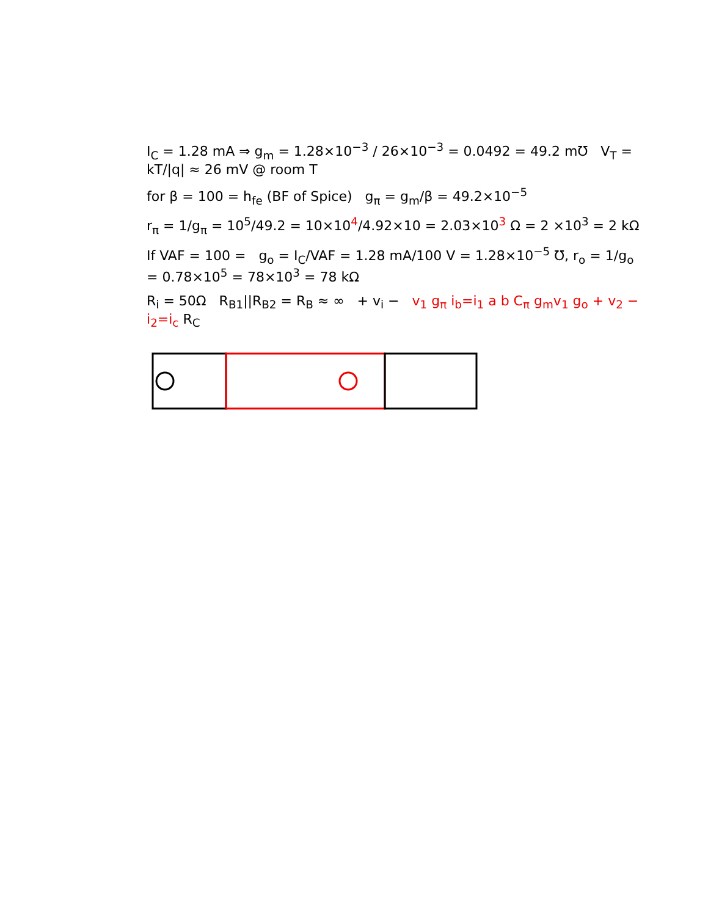I<sub>C</sub> = 1.28 mA ⇒ g<sub>m</sub> = 1.28×10<sup>−3</sup> / 26×10<sup>−3</sup> = 0.0492 = 49.2 m℧ V<sub>T</sub> = kT/|q| ≈ 26 mV @ room T
for β = 100 = h<sub>fe</sub> (BF of Spice) g<sub>π</sub> = g<sub>m</sub>/β = 49.2×10<sup>−5</sup>
r<sub>π</sub> = 1/g<sub>π</sub> = 10<sup>5</sup>/49.2 = 10×10<sup>4</sup>/4.92×10 = 2.03×10<sup>3</sup> Ω = 2 ×10<sup>3</sup> = 2 kΩ
If VAF = 100 = g<sub>o</sub> = I<sub>C</sub>/VAF = 1.28 mA/100 V = 1.28×10<sup>−5</sup> ℧, r<sub>o</sub> = 1/g<sub>o</sub> = 0.78×10<sup>5</sup> = 78×10<sup>3</sup> = 78 kΩ
R<sub>i</sub> = 50Ω R<sub>B1</sub>||R<sub>B2</sub> = R<sub>B</sub> ≈ ∞ + v<sub>i</sub> − v<sub>1</sub> g<sub>π</sub> i<sub>b</sub>=i<sub>1</sub> a b C<sub>π</sub> g<sub>m</sub>v<sub>1</sub> g<sub>o</sub> + v<sub>2</sub> − i<sub>2</sub>=i<sub>c</sub> R<sub>C</sub>